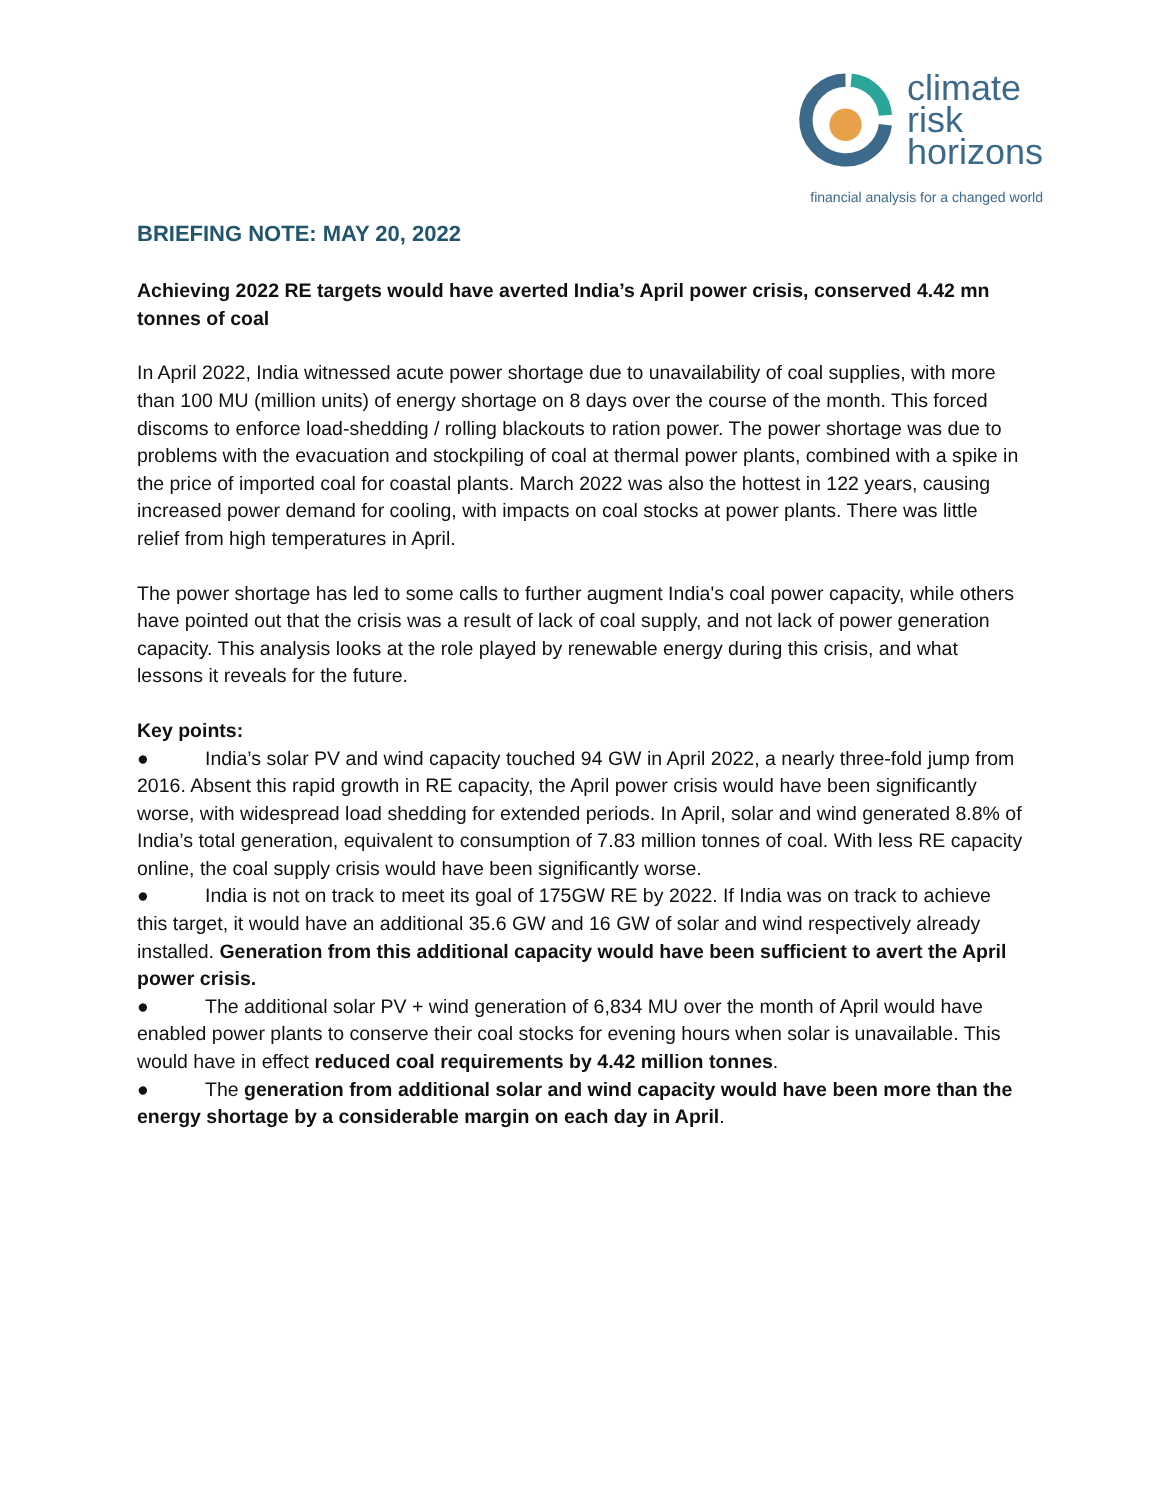climate
risk
horizons
financial analysis for a changed world
BRIEFING NOTE: MAY 20, 2022
Achieving 2022 RE targets would have averted India’s April power crisis, conserved 4.42 mn tonnes of coal
In April 2022, India witnessed acute power shortage due to unavailability of coal supplies, with more than 100 MU (million units) of energy shortage on 8 days over the course of the month. This forced discoms to enforce load-shedding / rolling blackouts to ration power. The power shortage was due to problems with the evacuation and stockpiling of coal at thermal power plants, combined with a spike in the price of imported coal for coastal plants. March 2022 was also the hottest in 122 years, causing increased power demand for cooling, with impacts on coal stocks at power plants. There was little relief from high temperatures in April.
The power shortage has led to some calls to further augment India's coal power capacity, while others have pointed out that the crisis was a result of lack of coal supply, and not lack of power generation capacity. This analysis looks at the role played by renewable energy during this crisis, and what lessons it reveals for the future.
Key points:
● India’s solar PV and wind capacity touched 94 GW in April 2022, a nearly three-fold jump from 2016. Absent this rapid growth in RE capacity, the April power crisis would have been significantly worse, with widespread load shedding for extended periods. In April, solar and wind generated 8.8% of India’s total generation, equivalent to consumption of 7.83 million tonnes of coal. With less RE capacity online, the coal supply crisis would have been significantly worse.
● India is not on track to meet its goal of 175GW RE by 2022. If India was on track to achieve this target, it would have an additional 35.6 GW and 16 GW of solar and wind respectively already installed. Generation from this additional capacity would have been sufficient to avert the April power crisis.
● The additional solar PV + wind generation of 6,834 MU over the month of April would have enabled power plants to conserve their coal stocks for evening hours when solar is unavailable. This would have in effect reduced coal requirements by 4.42 million tonnes.
● The generation from additional solar and wind capacity would have been more than the energy shortage by a considerable margin on each day in April.